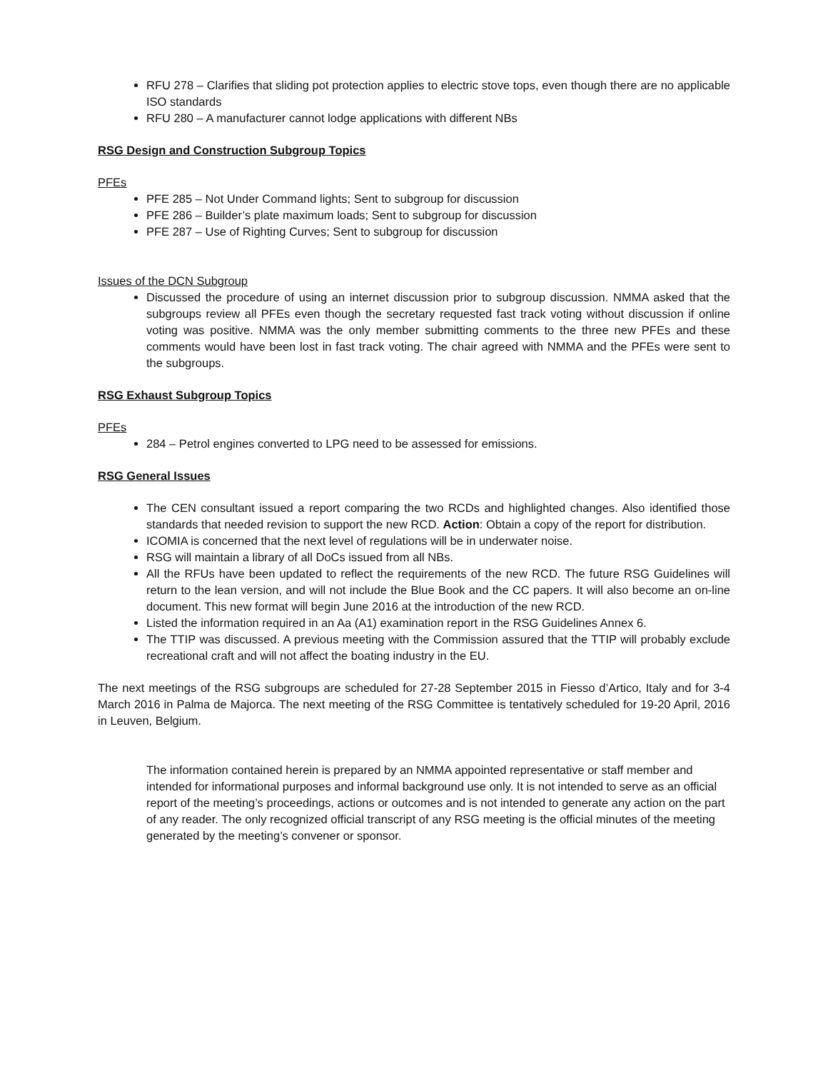RFU 278 – Clarifies that sliding pot protection applies to electric stove tops, even though there are no applicable ISO standards
RFU 280 – A manufacturer cannot lodge applications with different NBs
RSG Design and Construction Subgroup Topics
PFEs
PFE 285 – Not Under Command lights; Sent to subgroup for discussion
PFE 286 – Builder’s plate maximum loads; Sent to subgroup for discussion
PFE 287 – Use of Righting Curves; Sent to subgroup for discussion
Issues of the DCN Subgroup
Discussed the procedure of using an internet discussion prior to subgroup discussion. NMMA asked that the subgroups review all PFEs even though the secretary requested fast track voting without discussion if online voting was positive. NMMA was the only member submitting comments to the three new PFEs and these comments would have been lost in fast track voting. The chair agreed with NMMA and the PFEs were sent to the subgroups.
RSG Exhaust Subgroup Topics
PFEs
284 – Petrol engines converted to LPG need to be assessed for emissions.
RSG General Issues
The CEN consultant issued a report comparing the two RCDs and highlighted changes. Also identified those standards that needed revision to support the new RCD. Action: Obtain a copy of the report for distribution.
ICOMIA is concerned that the next level of regulations will be in underwater noise.
RSG will maintain a library of all DoCs issued from all NBs.
All the RFUs have been updated to reflect the requirements of the new RCD. The future RSG Guidelines will return to the lean version, and will not include the Blue Book and the CC papers. It will also become an on-line document. This new format will begin June 2016 at the introduction of the new RCD.
Listed the information required in an Aa (A1) examination report in the RSG Guidelines Annex 6.
The TTIP was discussed. A previous meeting with the Commission assured that the TTIP will probably exclude recreational craft and will not affect the boating industry in the EU.
The next meetings of the RSG subgroups are scheduled for 27-28 September 2015 in Fiesso d’Artico, Italy and for 3-4 March 2016 in Palma de Majorca. The next meeting of the RSG Committee is tentatively scheduled for 19-20 April, 2016 in Leuven, Belgium.
The information contained herein is prepared by an NMMA appointed representative or staff member and intended for informational purposes and informal background use only. It is not intended to serve as an official report of the meeting’s proceedings, actions or outcomes and is not intended to generate any action on the part of any reader. The only recognized official transcript of any RSG meeting is the official minutes of the meeting generated by the meeting’s convener or sponsor.